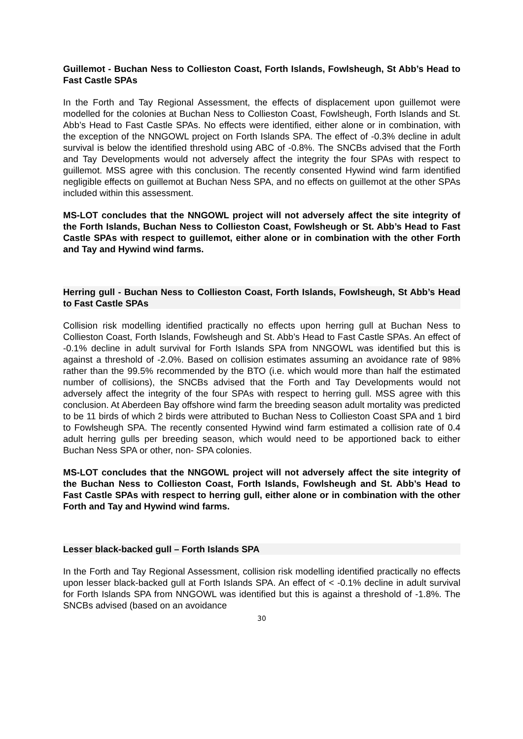Guillemot - Buchan Ness to Collieston Coast, Forth Islands, Fowlsheugh, St Abb’s Head to Fast Castle SPAs
In the Forth and Tay Regional Assessment, the effects of displacement upon guillemot were modelled for the colonies at Buchan Ness to Collieston Coast, Fowlsheugh, Forth Islands and St. Abb’s Head to Fast Castle SPAs. No effects were identified, either alone or in combination, with the exception of the NNGOWL project on Forth Islands SPA. The effect of -0.3% decline in adult survival is below the identified threshold using ABC of -0.8%. The SNCBs advised that the Forth and Tay Developments would not adversely affect the integrity the four SPAs with respect to guillemot. MSS agree with this conclusion. The recently consented Hywind wind farm identified negligible effects on guillemot at Buchan Ness SPA, and no effects on guillemot at the other SPAs included within this assessment.
MS-LOT concludes that the NNGOWL project will not adversely affect the site integrity of the Forth Islands, Buchan Ness to Collieston Coast, Fowlsheugh or St. Abb’s Head to Fast Castle SPAs with respect to guillemot, either alone or in combination with the other Forth and Tay and Hywind wind farms.
Herring gull - Buchan Ness to Collieston Coast, Forth Islands, Fowlsheugh, St Abb’s Head to Fast Castle SPAs
Collision risk modelling identified practically no effects upon herring gull at Buchan Ness to Collieston Coast, Forth Islands, Fowlsheugh and St. Abb’s Head to Fast Castle SPAs. An effect of -0.1% decline in adult survival for Forth Islands SPA from NNGOWL was identified but this is against a threshold of -2.0%. Based on collision estimates assuming an avoidance rate of 98% rather than the 99.5% recommended by the BTO (i.e. which would more than half the estimated number of collisions), the SNCBs advised that the Forth and Tay Developments would not adversely affect the integrity of the four SPAs with respect to herring gull. MSS agree with this conclusion. At Aberdeen Bay offshore wind farm the breeding season adult mortality was predicted to be 11 birds of which 2 birds were attributed to Buchan Ness to Collieston Coast SPA and 1 bird to Fowlsheugh SPA. The recently consented Hywind wind farm estimated a collision rate of 0.4 adult herring gulls per breeding season, which would need to be apportioned back to either Buchan Ness SPA or other, non- SPA colonies.
MS-LOT concludes that the NNGOWL project will not adversely affect the site integrity of the Buchan Ness to Collieston Coast, Forth Islands, Fowlsheugh and St. Abb’s Head to Fast Castle SPAs with respect to herring gull, either alone or in combination with the other Forth and Tay and Hywind wind farms.
Lesser black-backed gull – Forth Islands SPA
In the Forth and Tay Regional Assessment, collision risk modelling identified practically no effects upon lesser black-backed gull at Forth Islands SPA. An effect of < -0.1% decline in adult survival for Forth Islands SPA from NNGOWL was identified but this is against a threshold of -1.8%. The SNCBs advised (based on an avoidance
30